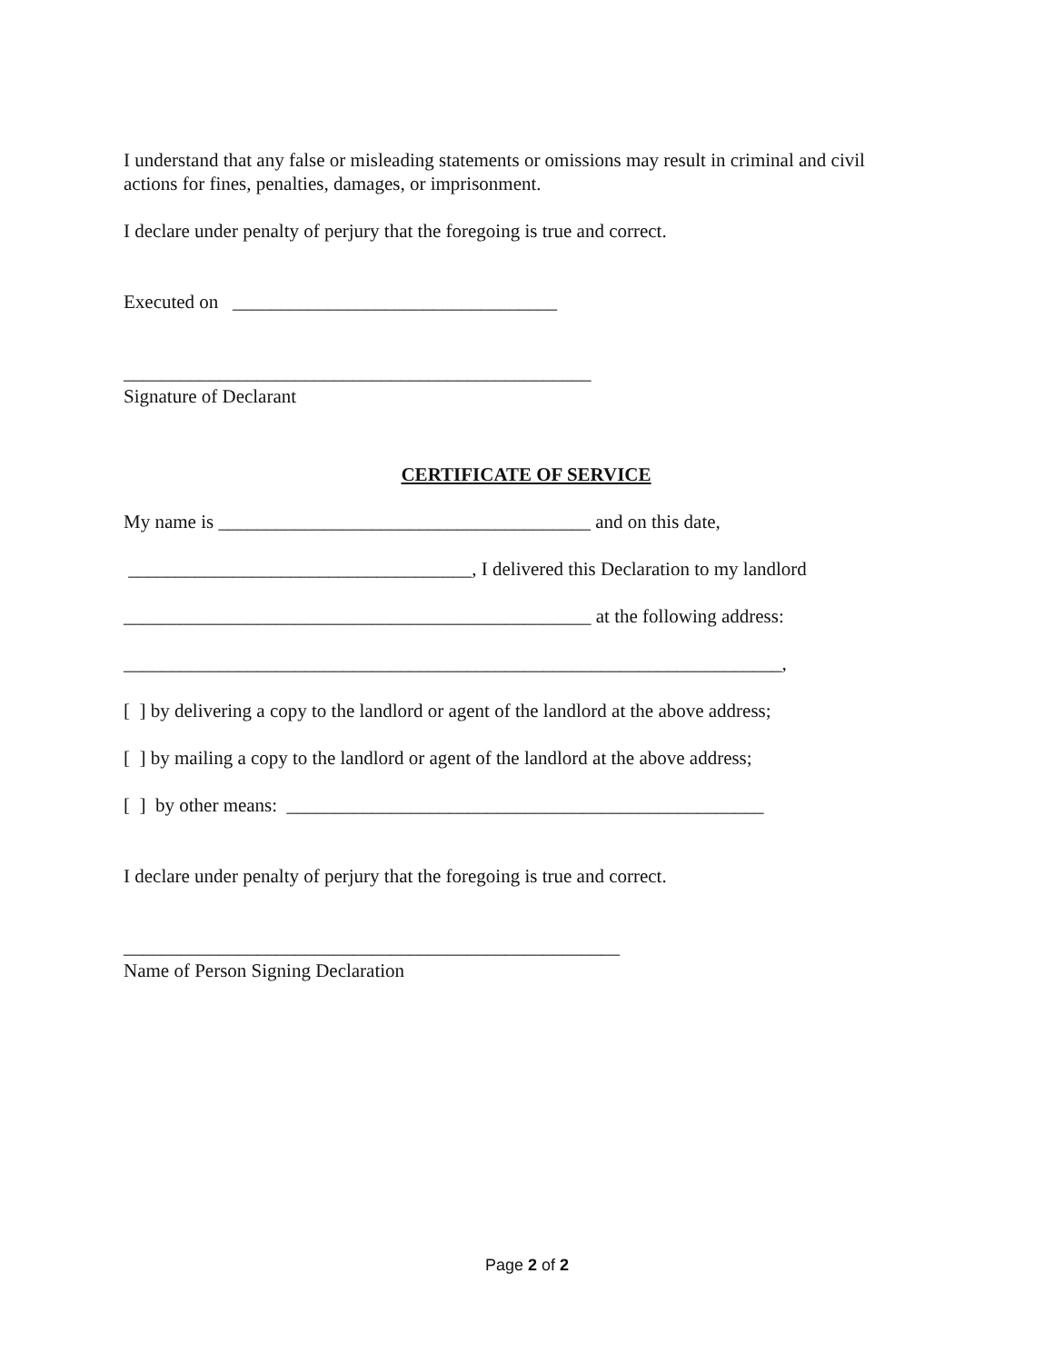I understand that any false or misleading statements or omissions may result in criminal and civil actions for fines, penalties, damages, or imprisonment.
I declare under penalty of perjury that the foregoing is true and correct.
Executed on __________________________________
_________________________________________________
Signature of Declarant
CERTIFICATE OF SERVICE
My name is _______________________________________ and on this date,
____________________________________, I delivered this Declaration to my landlord
_________________________________________________ at the following address:
_____________________________________________________________________,
[ ] by delivering a copy to the landlord or agent of the landlord at the above address;
[ ] by mailing a copy to the landlord or agent of the landlord at the above address;
[ ] by other means: __________________________________________________
I declare under penalty of perjury that the foregoing is true and correct.
____________________________________________________
Name of Person Signing Declaration
Page 2 of 2